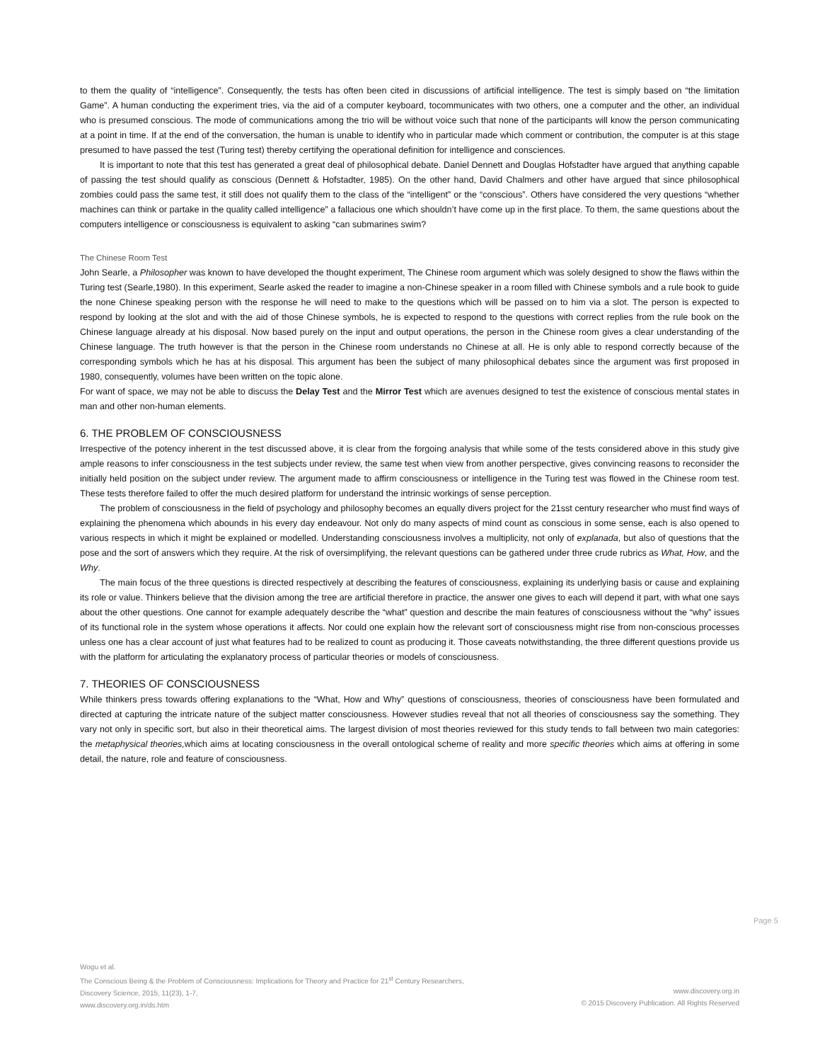to them the quality of “intelligence”. Consequently, the tests has often been cited in discussions of artificial intelligence. The test is simply based on “the limitation Game”. A human conducting the experiment tries, via the aid of a computer keyboard, tocommunicates with two others, one a computer and the other, an individual who is presumed conscious. The mode of communications among the trio will be without voice such that none of the participants will know the person communicating at a point in time. If at the end of the conversation, the human is unable to identify who in particular made which comment or contribution, the computer is at this stage presumed to have passed the test (Turing test) thereby certifying the operational definition for intelligence and consciences.
It is important to note that this test has generated a great deal of philosophical debate. Daniel Dennett and Douglas Hofstadter have argued that anything capable of passing the test should qualify as conscious (Dennett & Hofstadter, 1985). On the other hand, David Chalmers and other have argued that since philosophical zombies could pass the same test, it still does not qualify them to the class of the “intelligent” or the “conscious”. Others have considered the very questions “whether machines can think or partake in the quality called intelligence” a fallacious one which shouldn’t have come up in the first place. To them, the same questions about the computers intelligence or consciousness is equivalent to asking “can submarines swim?
The Chinese Room Test
John Searle, a Philosopher was known to have developed the thought experiment, The Chinese room argument which was solely designed to show the flaws within the Turing test (Searle,1980). In this experiment, Searle asked the reader to imagine a non-Chinese speaker in a room filled with Chinese symbols and a rule book to guide the none Chinese speaking person with the response he will need to make to the questions which will be passed on to him via a slot. The person is expected to respond by looking at the slot and with the aid of those Chinese symbols, he is expected to respond to the questions with correct replies from the rule book on the Chinese language already at his disposal. Now based purely on the input and output operations, the person in the Chinese room gives a clear understanding of the Chinese language. The truth however is that the person in the Chinese room understands no Chinese at all. He is only able to respond correctly because of the corresponding symbols which he has at his disposal. This argument has been the subject of many philosophical debates since the argument was first proposed in 1980, consequently, volumes have been written on the topic alone.
For want of space, we may not be able to discuss the Delay Test and the Mirror Test which are avenues designed to test the existence of conscious mental states in man and other non-human elements.
6. THE PROBLEM OF CONSCIOUSNESS
Irrespective of the potency inherent in the test discussed above, it is clear from the forgoing analysis that while some of the tests considered above in this study give ample reasons to infer consciousness in the test subjects under review, the same test when view from another perspective, gives convincing reasons to reconsider the initially held position on the subject under review. The argument made to affirm consciousness or intelligence in the Turing test was flowed in the Chinese room test. These tests therefore failed to offer the much desired platform for understand the intrinsic workings of sense perception.
The problem of consciousness in the field of psychology and philosophy becomes an equally divers project for the 21sst century researcher who must find ways of explaining the phenomena which abounds in his every day endeavour. Not only do many aspects of mind count as conscious in some sense, each is also opened to various respects in which it might be explained or modelled. Understanding consciousness involves a multiplicity, not only of explanada, but also of questions that the pose and the sort of answers which they require. At the risk of oversimplifying, the relevant questions can be gathered under three crude rubrics as What, How, and the Why.
The main focus of the three questions is directed respectively at describing the features of consciousness, explaining its underlying basis or cause and explaining its role or value. Thinkers believe that the division among the tree are artificial therefore in practice, the answer one gives to each will depend it part, with what one says about the other questions. One cannot for example adequately describe the “what” question and describe the main features of consciousness without the “why” issues of its functional role in the system whose operations it affects. Nor could one explain how the relevant sort of consciousness might rise from non-conscious processes unless one has a clear account of just what features had to be realized to count as producing it. Those caveats notwithstanding, the three different questions provide us with the platform for articulating the explanatory process of particular theories or models of consciousness.
7. THEORIES OF CONSCIOUSNESS
While thinkers press towards offering explanations to the “What, How and Why” questions of consciousness, theories of consciousness have been formulated and directed at capturing the intricate nature of the subject matter consciousness. However studies reveal that not all theories of consciousness say the something. They vary not only in specific sort, but also in their theoretical aims. The largest division of most theories reviewed for this study tends to fall between two main categories: the metaphysical theories, which aims at locating consciousness in the overall ontological scheme of reality and more specific theories which aims at offering in some detail, the nature, role and feature of consciousness.
Page 5
Wogu et al.
The Conscious Being & the Problem of Consciousness: Implications for Theory and Practice for 21<sup>st</sup> Century Researchers,
Discovery Science, 2015, 11(23), 1-7,
www.discovery.org.in/ds.htm
www.discovery.org.in
© 2015 Discovery Publication. All Rights Reserved